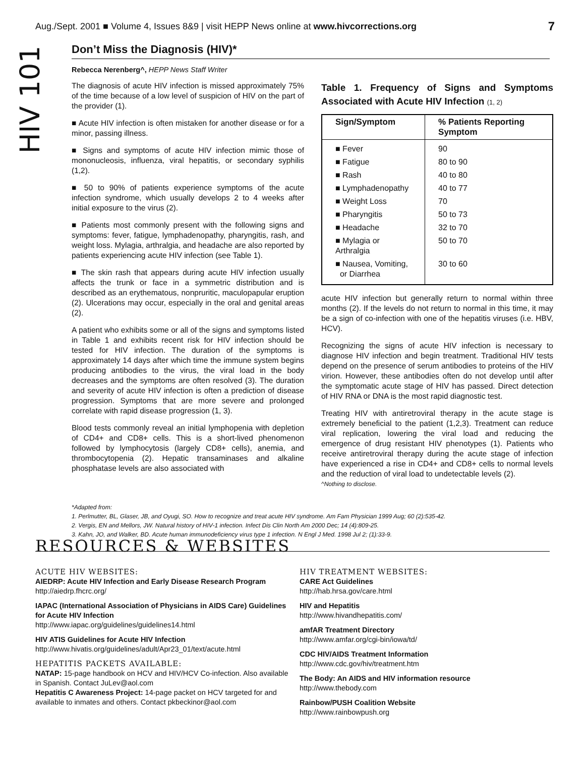Aug./Sept. 2001 ■ Volume 4, Issues 8&9 | visit HEPP News online at www.hivcorrections.org 7
HIV 101
Don’t Miss the Diagnosis (HIV)*
Rebecca Nerenberg^, HEPP News Staff Writer
The diagnosis of acute HIV infection is missed approximately 75% of the time because of a low level of suspicion of HIV on the part of the provider (1).
■ Acute HIV infection is often mistaken for another disease or for a minor, passing illness.
■ Signs and symptoms of acute HIV infection mimic those of mononucleosis, influenza, viral hepatitis, or secondary syphilis (1,2).
■ 50 to 90% of patients experience symptoms of the acute infection syndrome, which usually develops 2 to 4 weeks after initial exposure to the virus (2).
■ Patients most commonly present with the following signs and symptoms: fever, fatigue, lymphadenopathy, pharyngitis, rash, and weight loss. Mylagia, arthralgia, and headache are also reported by patients experiencing acute HIV infection (see Table 1).
■ The skin rash that appears during acute HIV infection usually affects the trunk or face in a symmetric distribution and is described as an erythematous, nonpruritic, maculopapular eruption (2). Ulcerations may occur, especially in the oral and genital areas (2).
A patient who exhibits some or all of the signs and symptoms listed in Table 1 and exhibits recent risk for HIV infection should be tested for HIV infection. The duration of the symptoms is approximately 14 days after which time the immune system begins producing antibodies to the virus, the viral load in the body decreases and the symptoms are often resolved (3). The duration and severity of acute HIV infection is often a prediction of disease progression. Symptoms that are more severe and prolonged correlate with rapid disease progression (1, 3).
Blood tests commonly reveal an initial lymphopenia with depletion of CD4+ and CD8+ cells. This is a short-lived phenomenon followed by lymphocytosis (largely CD8+ cells), anemia, and thrombocytopenia (2). Hepatic transaminases and alkaline phosphatase levels are also associated with
Table 1. Frequency of Signs and Symptoms Associated with Acute HIV Infection (1, 2)
| Sign/Symptom | % Patients Reporting Symptom |
| --- | --- |
| ■ Fever | 90 |
| ■ Fatigue | 80 to 90 |
| ■ Rash | 40 to 80 |
| ■ Lymphadenopathy | 40 to 77 |
| ■ Weight Loss | 70 |
| ■ Pharyngitis | 50 to 73 |
| ■ Headache | 32 to 70 |
| ■ Mylagia or Arthralgia | 50 to 70 |
| ■ Nausea, Vomiting, or Diarrhea | 30 to 60 |
acute HIV infection but generally return to normal within three months (2). If the levels do not return to normal in this time, it may be a sign of co-infection with one of the hepatitis viruses (i.e. HBV, HCV).
Recognizing the signs of acute HIV infection is necessary to diagnose HIV infection and begin treatment. Traditional HIV tests depend on the presence of serum antibodies to proteins of the HIV virion. However, these antibodies often do not develop until after the symptomatic acute stage of HIV has passed. Direct detection of HIV RNA or DNA is the most rapid diagnostic test.
Treating HIV with antiretroviral therapy in the acute stage is extremely beneficial to the patient (1,2,3). Treatment can reduce viral replication, lowering the viral load and reducing the emergence of drug resistant HIV phenotypes (1). Patients who receive antiretroviral therapy during the acute stage of infection have experienced a rise in CD4+ and CD8+ cells to normal levels and the reduction of viral load to undetectable levels (2).
^Nothing to disclose.
*Adapted from:
1. Perlmutter, BL, Glaser, JB, and Oyugi, SO. How to recognize and treat acute HIV syndrome. Am Fam Physician 1999 Aug; 60 (2):535-42.
2. Vergis, EN and Mellors, JW. Natural history of HIV-1 infection. Infect Dis Clin North Am 2000 Dec; 14 (4):809-25.
3. Kahn, JO, and Walker, BD. Acute human immunodeficiency virus type 1 infection. N Engl J Med. 1998 Jul 2; (1):33-9.
RESOURCES & WEBSITES
ACUTE HIV WEBSITES:
AIEDRP: Acute HIV Infection and Early Disease Research Program
http://aiedrp.fhcrc.org/
IAPAC (International Association of Physicians in AIDS Care) Guidelines for Acute HIV Infection
http://www.iapac.org/guidelines/guidelines14.html
HIV ATIS Guidelines for Acute HIV Infection
http://www.hivatis.org/guidelines/adult/Apr23_01/text/acute.html
HEPATITIS PACKETS AVAILABLE:
NATAP: 15-page handbook on HCV and HIV/HCV Co-infection. Also available in Spanish. Contact JuLev@aol.com
Hepatitis C Awareness Project: 14-page packet on HCV targeted for and available to inmates and others. Contact pkbeckinor@aol.com
HIV TREATMENT WEBSITES:
CARE Act Guidelines
http://hab.hrsa.gov/care.html
HIV and Hepatitis
http://www.hivandhepatitis.com/
amfAR Treatment Directory
http://www.amfar.org/cgi-bin/iowa/td/
CDC HIV/AIDS Treatment Information
http://www.cdc.gov/hiv/treatment.htm
The Body: An AIDS and HIV information resource
http://www.thebody.com
Rainbow/PUSH Coalition Website
http://www.rainbowpush.org